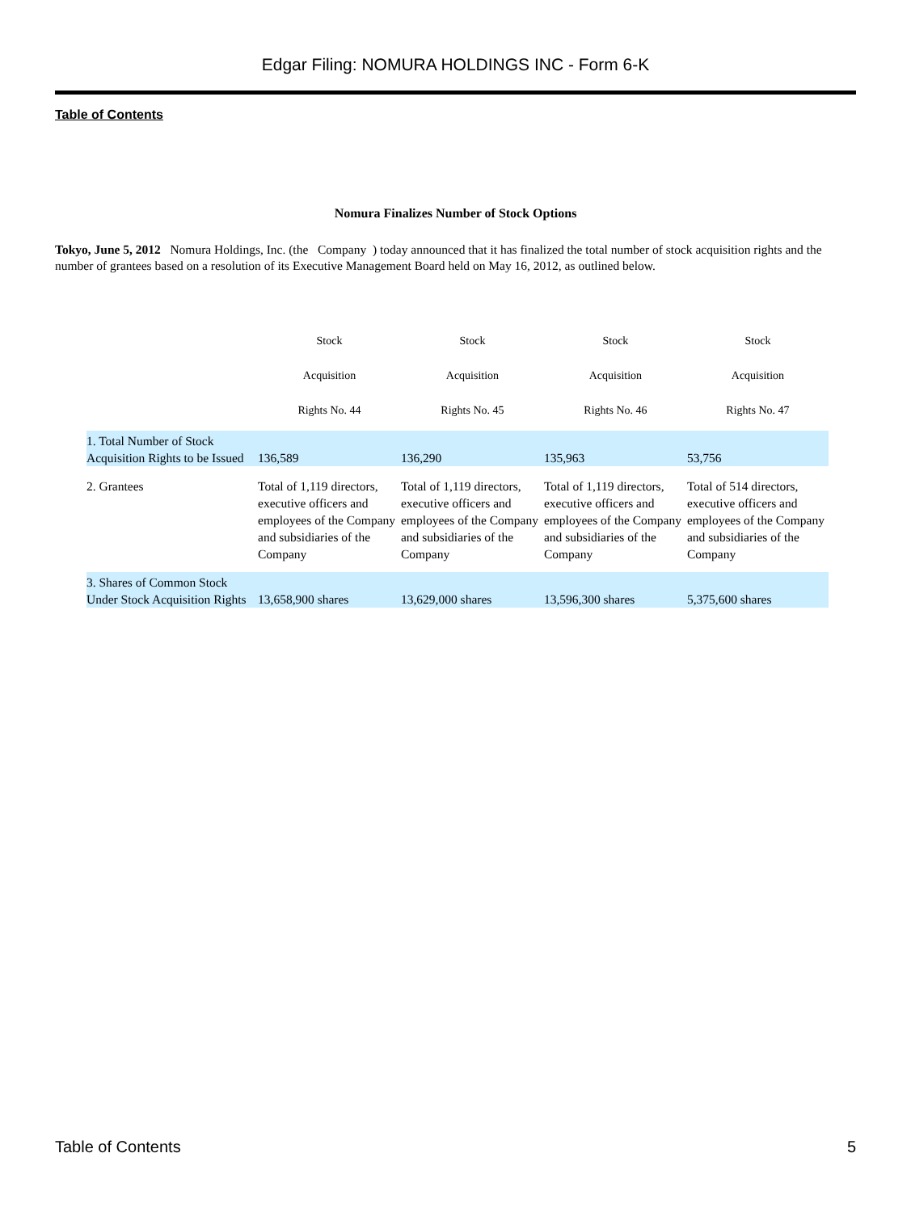Edgar Filing: NOMURA HOLDINGS INC - Form 6-K
Table of Contents
Nomura Finalizes Number of Stock Options
Tokyo, June 5, 2012 Nomura Holdings, Inc. (the Company ) today announced that it has finalized the total number of stock acquisition rights and the number of grantees based on a resolution of its Executive Management Board held on May 16, 2012, as outlined below.
| | Stock Acquisition Rights No. 44 | Stock Acquisition Rights No. 45 | Stock Acquisition Rights No. 46 | Stock Acquisition Rights No. 47 |
| --- | --- | --- | --- | --- |
| 1. Total Number of Stock Acquisition Rights to be Issued | 136,589 | 136,290 | 135,963 | 53,756 |
| 2. Grantees | Total of 1,119 directors, executive officers and employees of the Company and subsidiaries of the Company | Total of 1,119 directors, executive officers and employees of the Company and subsidiaries of the Company | Total of 1,119 directors, executive officers and employees of the Company and subsidiaries of the Company | Total of 514 directors, executive officers and employees of the Company and subsidiaries of the Company |
| 3. Shares of Common Stock Under Stock Acquisition Rights | 13,658,900 shares | 13,629,000 shares | 13,596,300 shares | 5,375,600 shares |
Table of Contents 5